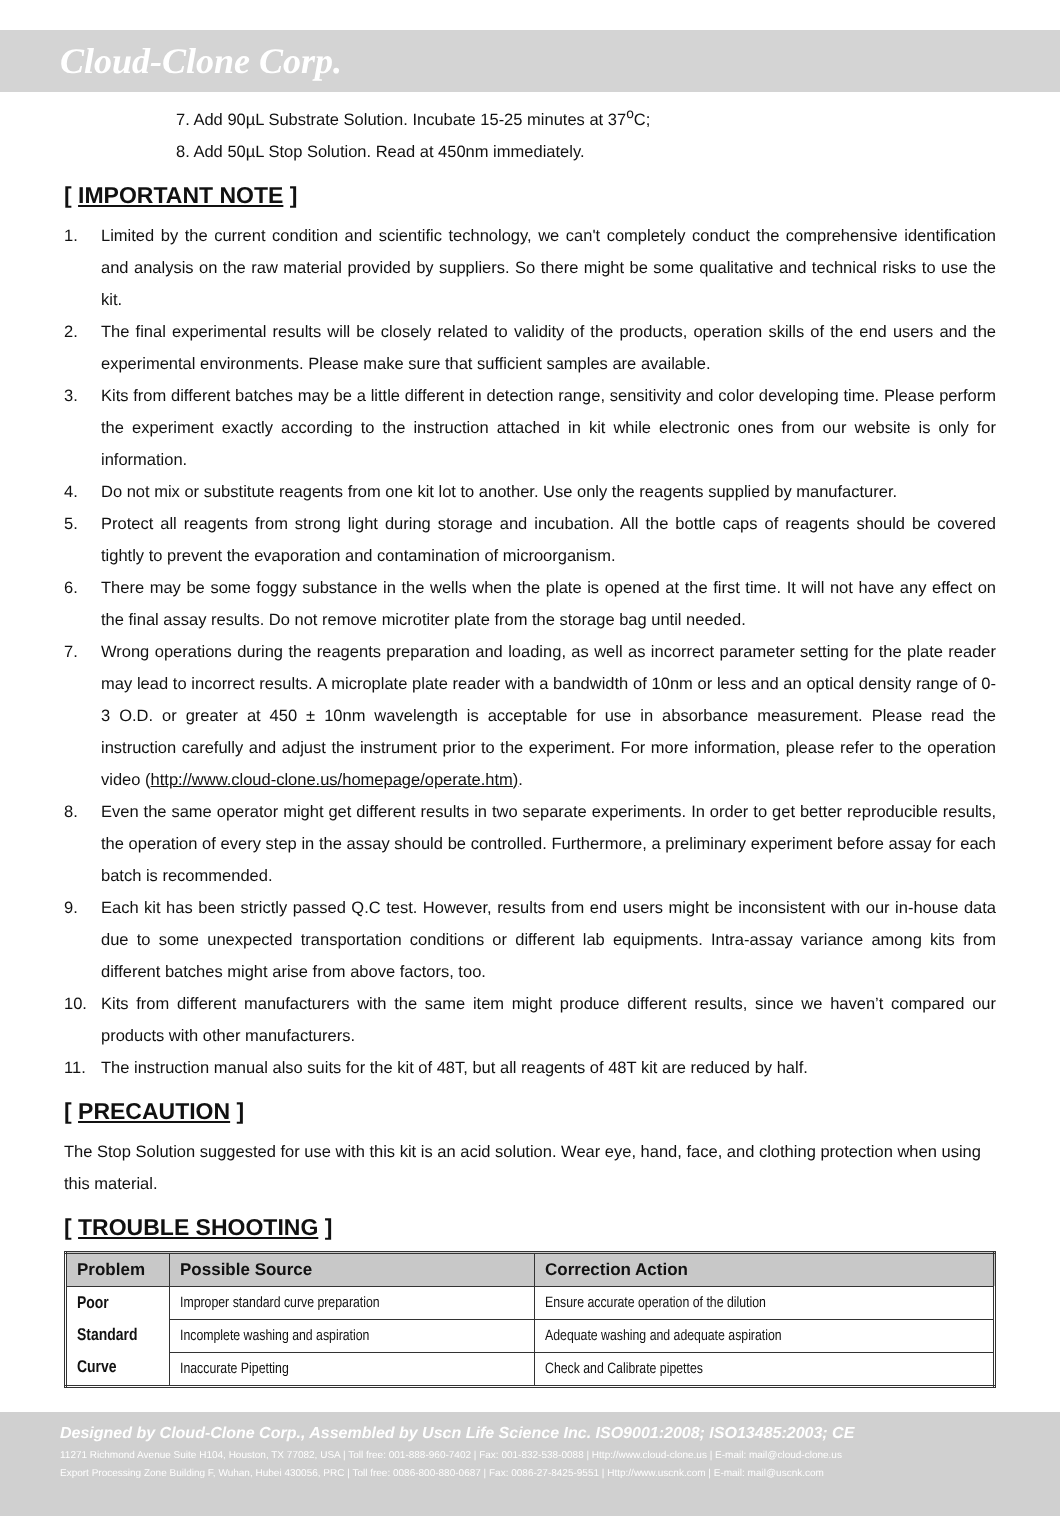Cloud-Clone Corp.
7. Add 90µL Substrate Solution. Incubate 15-25 minutes at 37<sup>o</sup>C;
8. Add 50µL Stop Solution. Read at 450nm immediately.
[ IMPORTANT NOTE ]
1. Limited by the current condition and scientific technology, we can't completely conduct the comprehensive identification and analysis on the raw material provided by suppliers. So there might be some qualitative and technical risks to use the kit.
2. The final experimental results will be closely related to validity of the products, operation skills of the end users and the experimental environments. Please make sure that sufficient samples are available.
3. Kits from different batches may be a little different in detection range, sensitivity and color developing time. Please perform the experiment exactly according to the instruction attached in kit while electronic ones from our website is only for information.
4. Do not mix or substitute reagents from one kit lot to another. Use only the reagents supplied by manufacturer.
5. Protect all reagents from strong light during storage and incubation. All the bottle caps of reagents should be covered tightly to prevent the evaporation and contamination of microorganism.
6. There may be some foggy substance in the wells when the plate is opened at the first time. It will not have any effect on the final assay results. Do not remove microtiter plate from the storage bag until needed.
7. Wrong operations during the reagents preparation and loading, as well as incorrect parameter setting for the plate reader may lead to incorrect results. A microplate plate reader with a bandwidth of 10nm or less and an optical density range of 0-3 O.D. or greater at 450 ± 10nm wavelength is acceptable for use in absorbance measurement. Please read the instruction carefully and adjust the instrument prior to the experiment. For more information, please refer to the operation video (http://www.cloud-clone.us/homepage/operate.htm).
8. Even the same operator might get different results in two separate experiments. In order to get better reproducible results, the operation of every step in the assay should be controlled. Furthermore, a preliminary experiment before assay for each batch is recommended.
9. Each kit has been strictly passed Q.C test. However, results from end users might be inconsistent with our in-house data due to some unexpected transportation conditions or different lab equipments. Intra-assay variance among kits from different batches might arise from above factors, too.
10. Kits from different manufacturers with the same item might produce different results, since we haven’t compared our products with other manufacturers.
11. The instruction manual also suits for the kit of 48T, but all reagents of 48T kit are reduced by half.
[ PRECAUTION ]
The Stop Solution suggested for use with this kit is an acid solution. Wear eye, hand, face, and clothing protection when using this material.
[ TROUBLE SHOOTING ]
| Problem | Possible Source | Correction Action |
| --- | --- | --- |
| Poor Standard Curve | Improper standard curve preparation | Ensure accurate operation of the dilution |
| | Incomplete washing and aspiration | Adequate washing and adequate aspiration |
| | Inaccurate Pipetting | Check and Calibrate pipettes |
Designed by Cloud-Clone Corp., Assembled by Uscn Life Science Inc. ISO9001:2008; ISO13485:2003; CE
11271 Richmond Avenue Suite H104, Houston, TX 77082, USA | Toll free: 001-888-960-7402 | Fax: 001-832-538-0088 | Http://www.cloud-clone.us | E-mail: mail@cloud-clone.us
Export Processing Zone Building F, Wuhan, Hubei 430056, PRC | Toll free: 0086-800-880-0687 | Fax: 0086-27-8425-9551 | Http://www.uscnk.com | E-mail: mail@uscnk.com